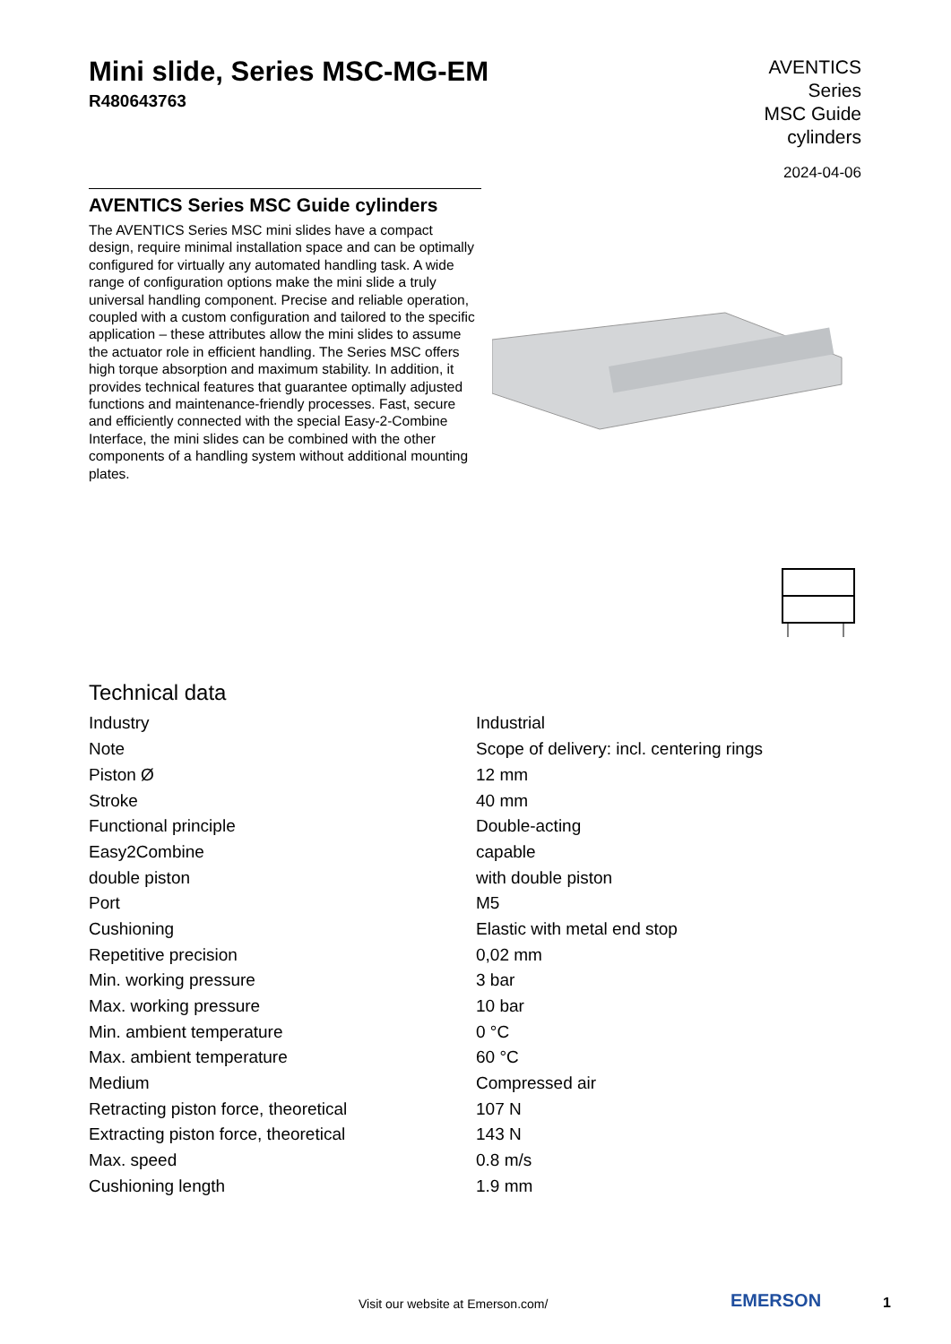Mini slide, Series MSC-MG-EM
R480643763
AVENTICS
Series
MSC Guide
cylinders
2024-04-06
AVENTICS Series MSC Guide cylinders
The AVENTICS Series MSC mini slides have a compact design, require minimal installation space and can be optimally configured for virtually any automated handling task. A wide range of configuration options make the mini slide a truly universal handling component. Precise and reliable operation, coupled with a custom configuration and tailored to the specific application – these attributes allow the mini slides to assume the actuator role in efficient handling. The Series MSC offers high torque absorption and maximum stability. In addition, it provides technical features that guarantee optimally adjusted functions and maintenance-friendly processes. Fast, secure and efficiently connected with the special Easy-2-Combine Interface, the mini slides can be combined with the other components of a handling system without additional mounting plates.
Technical data
| Industry | Industrial |
| Note | Scope of delivery: incl. centering rings |
| Piston Ø | 12 mm |
| Stroke | 40 mm |
| Functional principle | Double-acting |
| Easy2Combine | capable |
| double piston | with double piston |
| Port | M5 |
| Cushioning | Elastic with metal end stop |
| Repetitive precision | 0,02 mm |
| Min. working pressure | 3 bar |
| Max. working pressure | 10 bar |
| Min. ambient temperature | 0 °C |
| Max. ambient temperature | 60 °C |
| Medium | Compressed air |
| Retracting piston force, theoretical | 107 N |
| Extracting piston force, theoretical | 143 N |
| Max. speed | 0.8 m/s |
| Cushioning length | 1.9 mm |
Visit our website at Emerson.com/ EMERSON 1